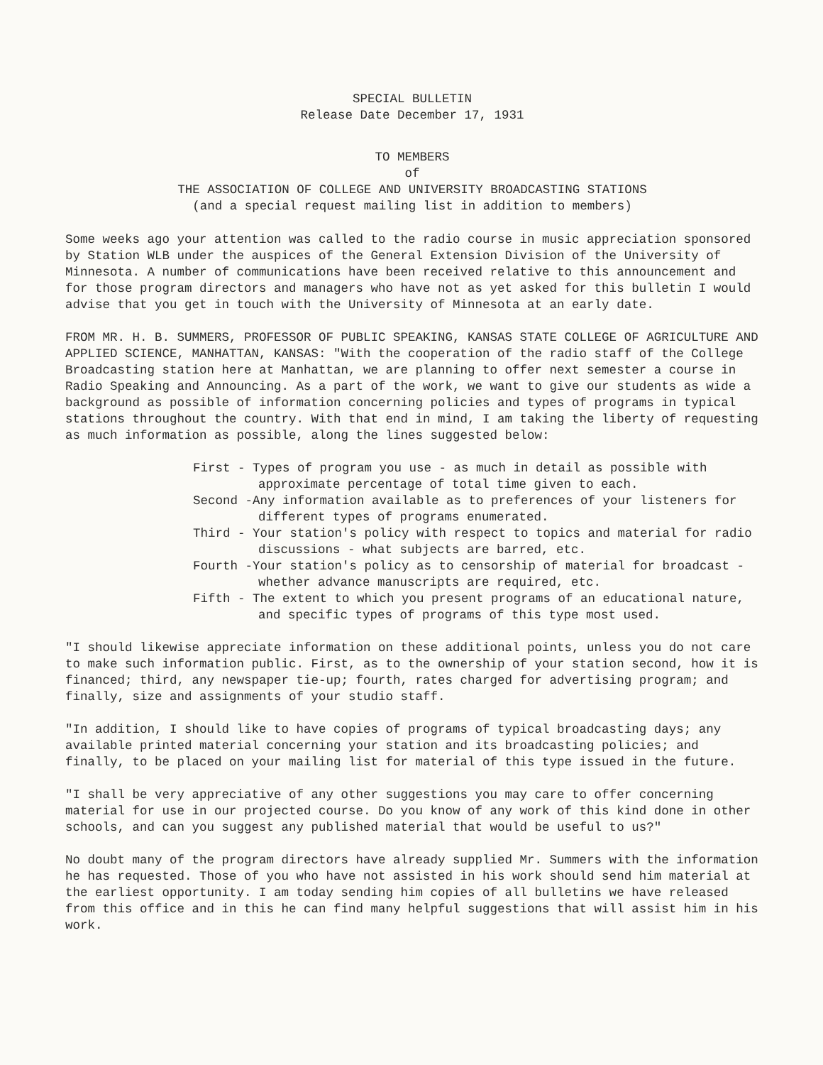SPECIAL BULLETIN
Release Date December 17, 1931
TO MEMBERS
of
THE ASSOCIATION OF COLLEGE AND UNIVERSITY BROADCASTING STATIONS
(and a special request mailing list in addition to members)
Some weeks ago your attention was called to the radio course in music appreciation sponsored by Station WLB under the auspices of the General Extension Division of the University of Minnesota. A number of communications have been received relative to this announcement and for those program directors and managers who have not as yet asked for this bulletin I would advise that you get in touch with the University of Minnesota at an early date.
FROM MR. H. B. SUMMERS, PROFESSOR OF PUBLIC SPEAKING, KANSAS STATE COLLEGE OF AGRICULTURE AND APPLIED SCIENCE, MANHATTAN, KANSAS: "With the cooperation of the radio staff of the College Broadcasting station here at Manhattan, we are planning to offer next semester a course in Radio Speaking and Announcing. As a part of the work, we want to give our students as wide a background as possible of information concerning policies and types of programs in typical stations throughout the country. With that end in mind, I am taking the liberty of requesting as much information as possible, along the lines suggested below:
First - Types of program you use - as much in detail as possible with approximate percentage of total time given to each.
Second -Any information available as to preferences of your listeners for different types of programs enumerated.
Third - Your station's policy with respect to topics and material for radio discussions - what subjects are barred, etc.
Fourth -Your station's policy as to censorship of material for broadcast - whether advance manuscripts are required, etc.
Fifth - The extent to which you present programs of an educational nature, and specific types of programs of this type most used.
"I should likewise appreciate information on these additional points, unless you do not care to make such information public. First, as to the ownership of your station second, how it is financed; third, any newspaper tie-up; fourth, rates charged for advertising program; and finally, size and assignments of your studio staff.
"In addition, I should like to have copies of programs of typical broadcasting days; any available printed material concerning your station and its broadcasting policies; and finally, to be placed on your mailing list for material of this type issued in the future.
"I shall be very appreciative of any other suggestions you may care to offer concerning material for use in our projected course. Do you know of any work of this kind done in other schools, and can you suggest any published material that would be useful to us?"
No doubt many of the program directors have already supplied Mr. Summers with the information he has requested. Those of you who have not assisted in his work should send him material at the earliest opportunity. I am today sending him copies of all bulletins we have released from this office and in this he can find many helpful suggestions that will assist him in his work.